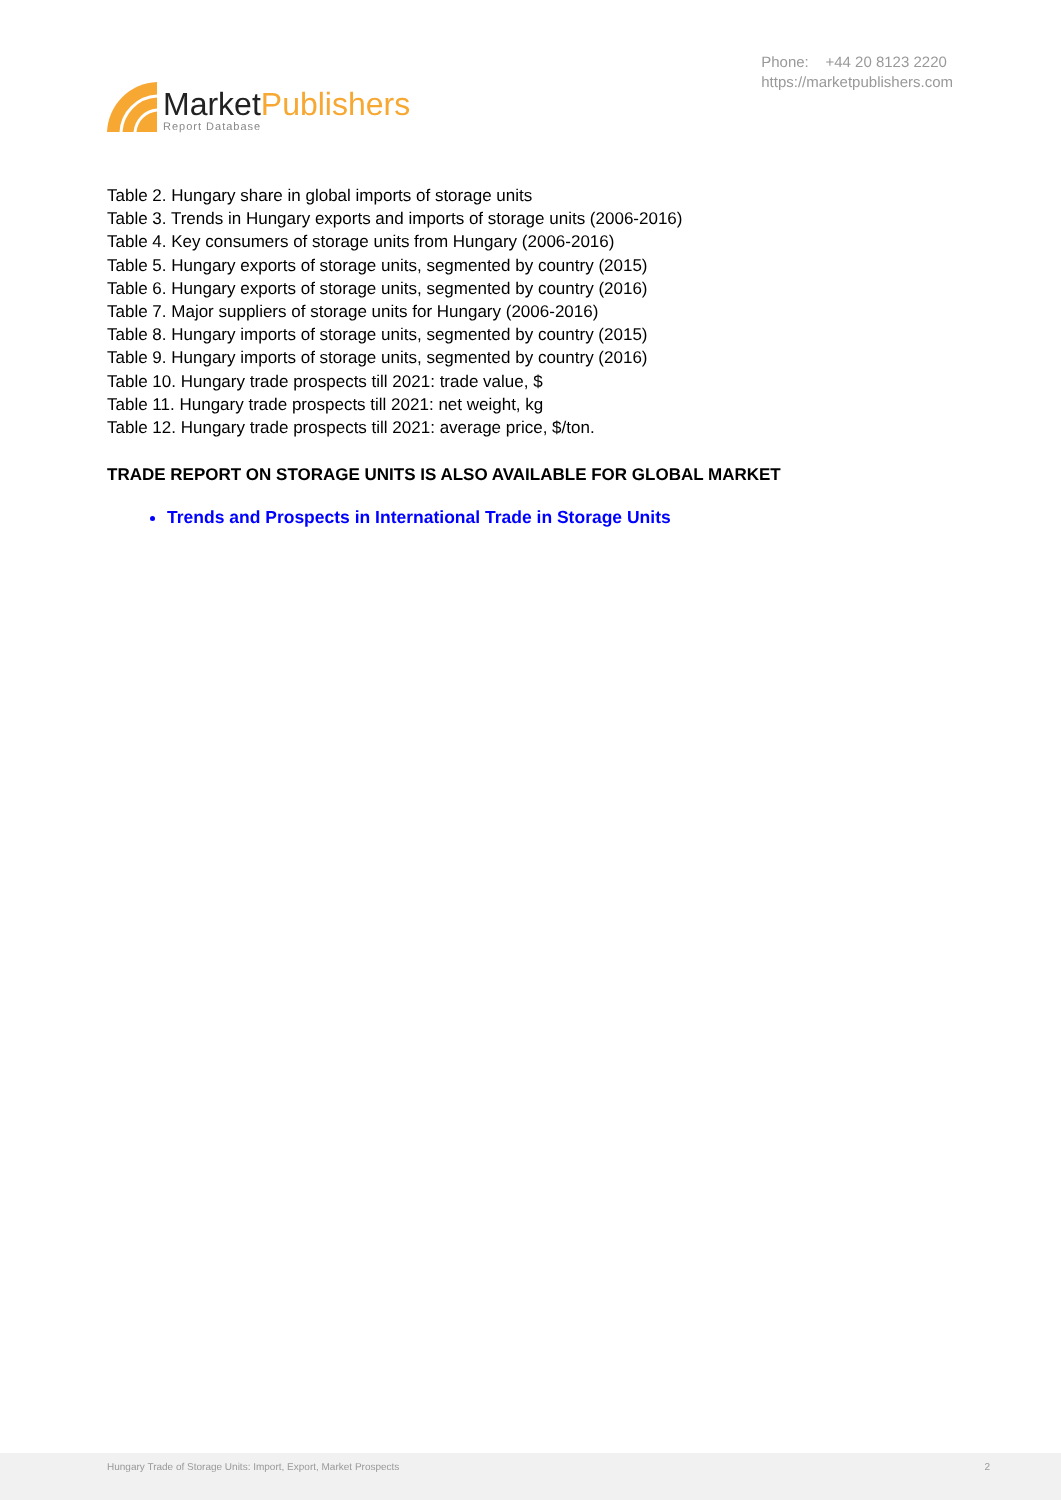MarketPublishers
Report Database
Phone: +44 20 8123 2220
https://marketpublishers.com
Table 2. Hungary share in global imports of storage units
Table 3. Trends in Hungary exports and imports of storage units (2006-2016)
Table 4. Key consumers of storage units from Hungary (2006-2016)
Table 5. Hungary exports of storage units, segmented by country (2015)
Table 6. Hungary exports of storage units, segmented by country (2016)
Table 7. Major suppliers of storage units for Hungary (2006-2016)
Table 8. Hungary imports of storage units, segmented by country (2015)
Table 9. Hungary imports of storage units, segmented by country (2016)
Table 10. Hungary trade prospects till 2021: trade value, $
Table 11. Hungary trade prospects till 2021: net weight, kg
Table 12. Hungary trade prospects till 2021: average price, $/ton.
TRADE REPORT ON STORAGE UNITS IS ALSO AVAILABLE FOR GLOBAL MARKET
Trends and Prospects in International Trade in Storage Units
Hungary Trade of Storage Units: Import, Export, Market Prospects 2